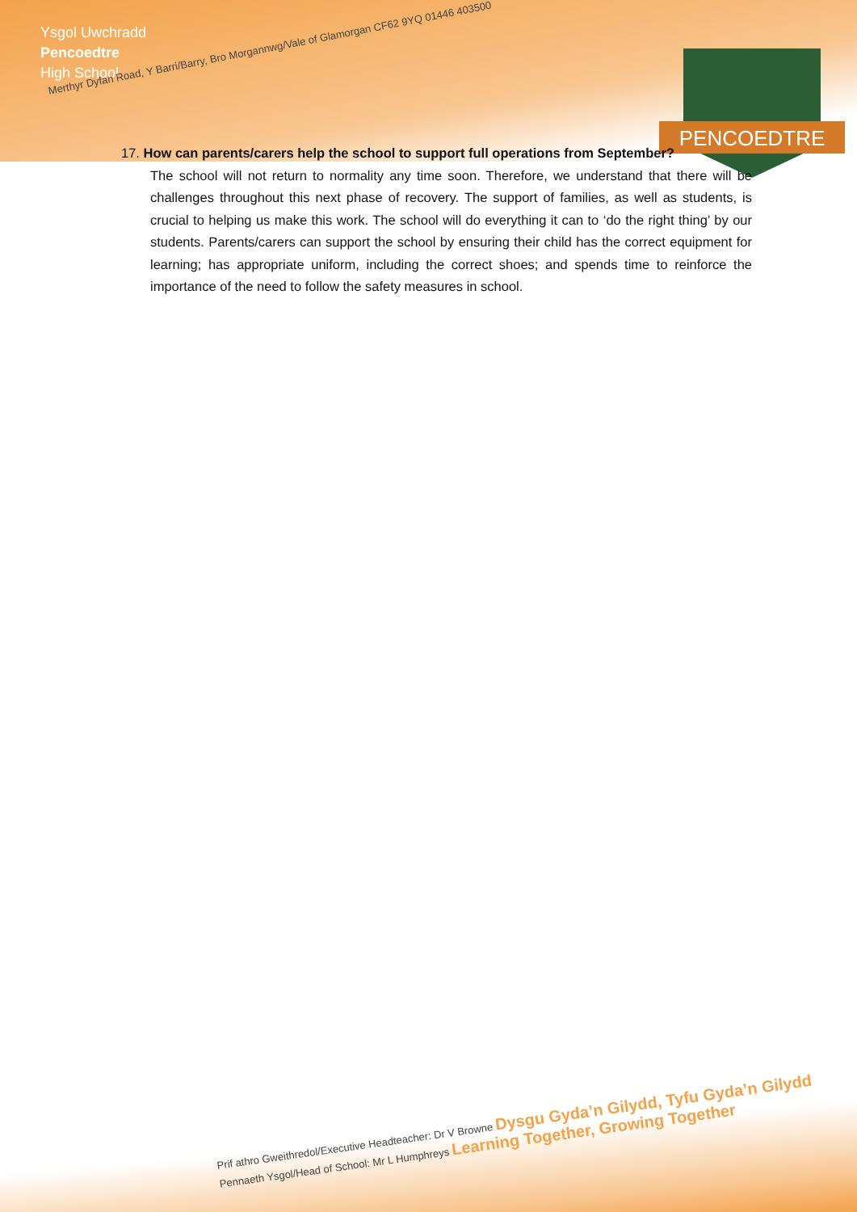Ysgol Uwchradd
Pencoedtre
High School
Merthyr Dyfan Road, Y Barri/Barry, Bro Morgannwg/Vale of Glamorgan CF62 9YQ 01446 403500
PENCOEDTRE
17. How can parents/carers help the school to support full operations from September?
The school will not return to normality any time soon. Therefore, we understand that there will be challenges throughout this next phase of recovery. The support of families, as well as students, is crucial to helping us make this work. The school will do everything it can to ‘do the right thing’ by our students. Parents/carers can support the school by ensuring their child has the correct equipment for learning; has appropriate uniform, including the correct shoes; and spends time to reinforce the importance of the need to follow the safety measures in school.
Prif athro Gweithredol/Executive Headteacher: Dr V Browne Dysgu Gyda’n Gilydd, Tyfu Gyda’n Gilydd Pennaeth Ysgol/Head of School: Mr L Humphreys Learning Together, Growing Together